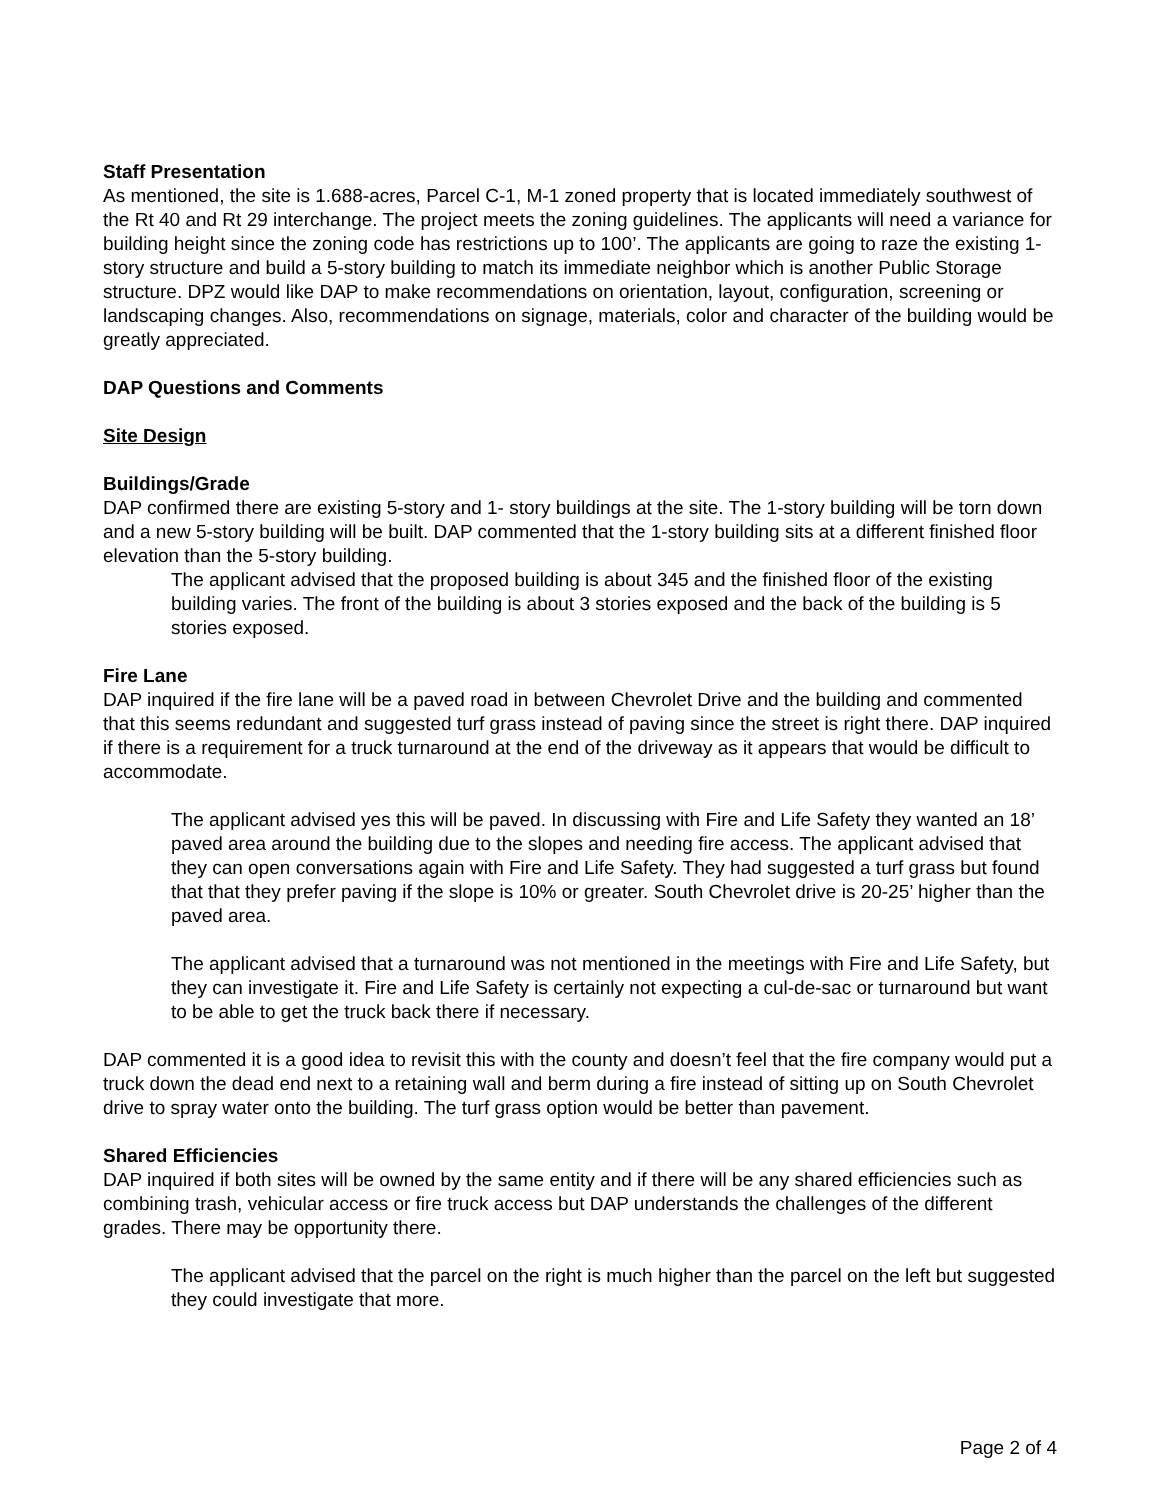Staff Presentation
As mentioned, the site is 1.688-acres, Parcel C-1, M-1 zoned property that is located immediately southwest of the Rt 40 and Rt 29 interchange. The project meets the zoning guidelines. The applicants will need a variance for building height since the zoning code has restrictions up to 100’. The applicants are going to raze the existing 1-story structure and build a 5-story building to match its immediate neighbor which is another Public Storage structure. DPZ would like DAP to make recommendations on orientation, layout, configuration, screening or landscaping changes. Also, recommendations on signage, materials, color and character of the building would be greatly appreciated.
DAP Questions and Comments
Site Design
Buildings/Grade
DAP confirmed there are existing 5-story and 1- story buildings at the site. The 1-story building will be torn down and a new 5-story building will be built. DAP commented that the 1-story building sits at a different finished floor elevation than the 5-story building.
The applicant advised that the proposed building is about 345 and the finished floor of the existing building varies. The front of the building is about 3 stories exposed and the back of the building is 5 stories exposed.
Fire Lane
DAP inquired if the fire lane will be a paved road in between Chevrolet Drive and the building and commented that this seems redundant and suggested turf grass instead of paving since the street is right there. DAP inquired if there is a requirement for a truck turnaround at the end of the driveway as it appears that would be difficult to accommodate.
The applicant advised yes this will be paved. In discussing with Fire and Life Safety they wanted an 18’ paved area around the building due to the slopes and needing fire access. The applicant advised that they can open conversations again with Fire and Life Safety. They had suggested a turf grass but found that that they prefer paving if the slope is 10% or greater. South Chevrolet drive is 20-25’ higher than the paved area.
The applicant advised that a turnaround was not mentioned in the meetings with Fire and Life Safety, but they can investigate it. Fire and Life Safety is certainly not expecting a cul-de-sac or turnaround but want to be able to get the truck back there if necessary.
DAP commented it is a good idea to revisit this with the county and doesn’t feel that the fire company would put a truck down the dead end next to a retaining wall and berm during a fire instead of sitting up on South Chevrolet drive to spray water onto the building. The turf grass option would be better than pavement.
Shared Efficiencies
DAP inquired if both sites will be owned by the same entity and if there will be any shared efficiencies such as combining trash, vehicular access or fire truck access but DAP understands the challenges of the different grades. There may be opportunity there.
The applicant advised that the parcel on the right is much higher than the parcel on the left but suggested they could investigate that more.
Page 2 of 4